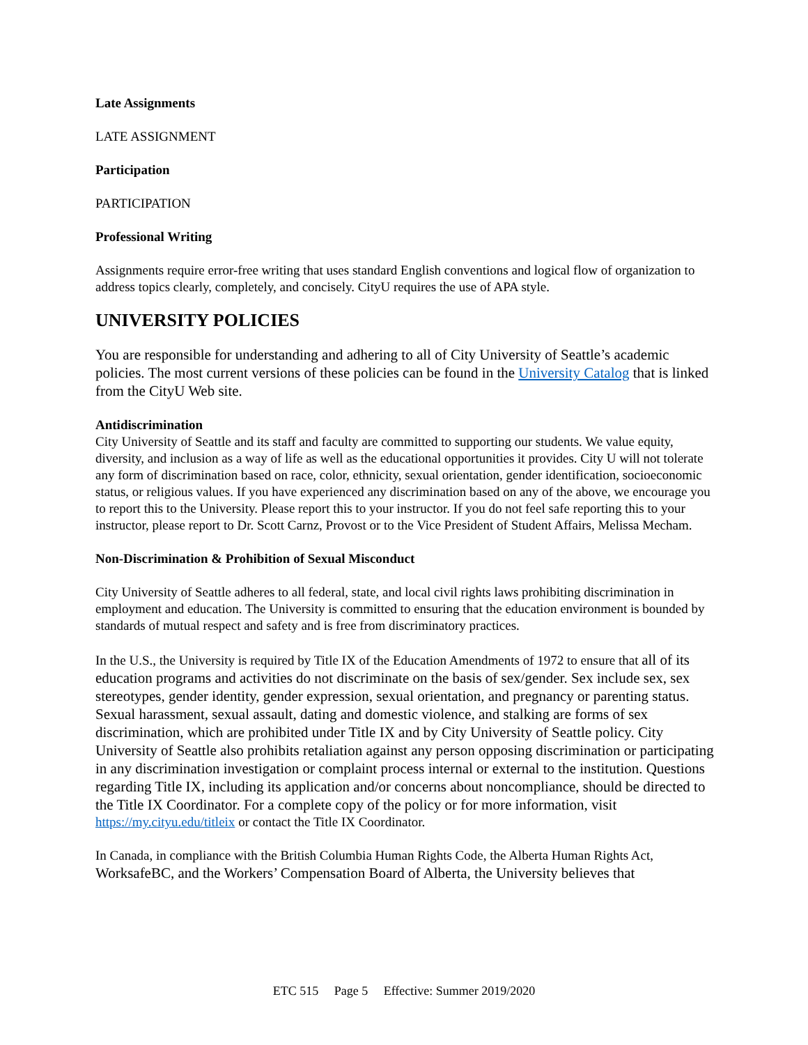Late Assignments
LATE ASSIGNMENT
Participation
PARTICIPATION
Professional Writing
Assignments require error-free writing that uses standard English conventions and logical flow of organization to address topics clearly, completely, and concisely. CityU requires the use of APA style.
UNIVERSITY POLICIES
You are responsible for understanding and adhering to all of City University of Seattle’s academic policies. The most current versions of these policies can be found in the University Catalog that is linked from the CityU Web site.
Antidiscrimination
City University of Seattle and its staff and faculty are committed to supporting our students. We value equity, diversity, and inclusion as a way of life as well as the educational opportunities it provides. City U will not tolerate any form of discrimination based on race, color, ethnicity, sexual orientation, gender identification, socioeconomic status, or religious values. If you have experienced any discrimination based on any of the above, we encourage you to report this to the University. Please report this to your instructor. If you do not feel safe reporting this to your instructor, please report to Dr. Scott Carnz, Provost or to the Vice President of Student Affairs, Melissa Mecham.
Non-Discrimination & Prohibition of Sexual Misconduct
City University of Seattle adheres to all federal, state, and local civil rights laws prohibiting discrimination in employment and education. The University is committed to ensuring that the education environment is bounded by standards of mutual respect and safety and is free from discriminatory practices.
In the U.S., the University is required by Title IX of the Education Amendments of 1972 to ensure that all of its education programs and activities do not discriminate on the basis of sex/gender. Sex include sex, sex stereotypes, gender identity, gender expression, sexual orientation, and pregnancy or parenting status. Sexual harassment, sexual assault, dating and domestic violence, and stalking are forms of sex discrimination, which are prohibited under Title IX and by City University of Seattle policy. City University of Seattle also prohibits retaliation against any person opposing discrimination or participating in any discrimination investigation or complaint process internal or external to the institution. Questions regarding Title IX, including its application and/or concerns about noncompliance, should be directed to the Title IX Coordinator. For a complete copy of the policy or for more information, visit https://my.cityu.edu/titleix or contact the Title IX Coordinator.
In Canada, in compliance with the British Columbia Human Rights Code, the Alberta Human Rights Act, WorksafeBC, and the Workers’ Compensation Board of Alberta, the University believes that
ETC 515 Page 5 Effective: Summer 2019/2020